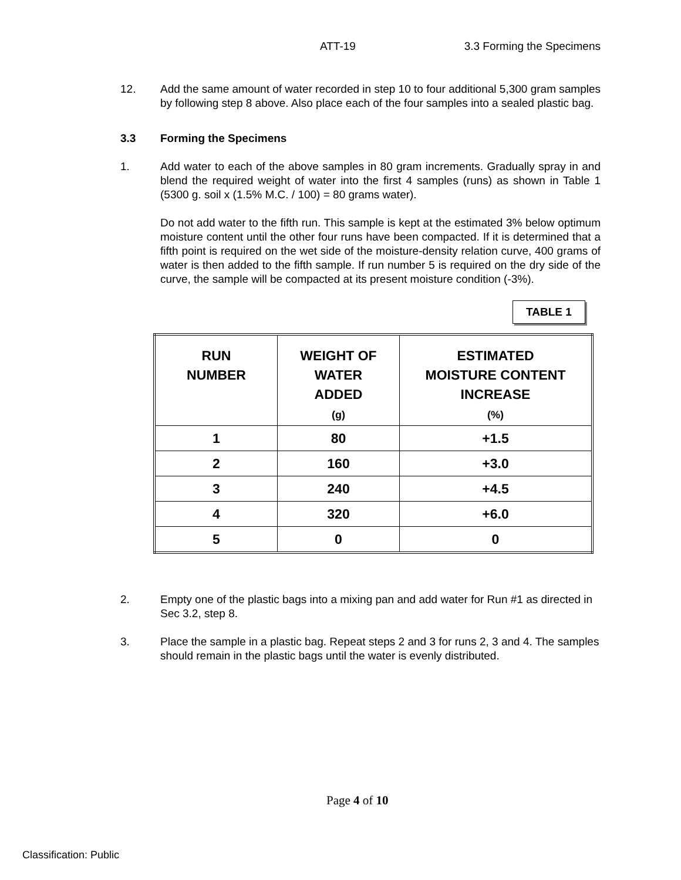ATT-19 3.3 Forming the Specimens
12. Add the same amount of water recorded in step 10 to four additional 5,300 gram samples by following step 8 above. Also place each of the four samples into a sealed plastic bag.
3.3 Forming the Specimens
1. Add water to each of the above samples in 80 gram increments. Gradually spray in and blend the required weight of water into the first 4 samples (runs) as shown in Table 1 (5300 g. soil x (1.5% M.C. / 100) = 80 grams water).
Do not add water to the fifth run. This sample is kept at the estimated 3% below optimum moisture content until the other four runs have been compacted. If it is determined that a fifth point is required on the wet side of the moisture-density relation curve, 400 grams of water is then added to the fifth sample. If run number 5 is required on the dry side of the curve, the sample will be compacted at its present moisture condition (-3%).
TABLE 1
| RUN NUMBER | WEIGHT OF WATER ADDED (g) | ESTIMATED MOISTURE CONTENT INCREASE (%) |
| --- | --- | --- |
| 1 | 80 | +1.5 |
| 2 | 160 | +3.0 |
| 3 | 240 | +4.5 |
| 4 | 320 | +6.0 |
| 5 | 0 | 0 |
2. Empty one of the plastic bags into a mixing pan and add water for Run #1 as directed in Sec 3.2, step 8.
3. Place the sample in a plastic bag. Repeat steps 2 and 3 for runs 2, 3 and 4. The samples should remain in the plastic bags until the water is evenly distributed.
Page 4 of 10
Classification: Public